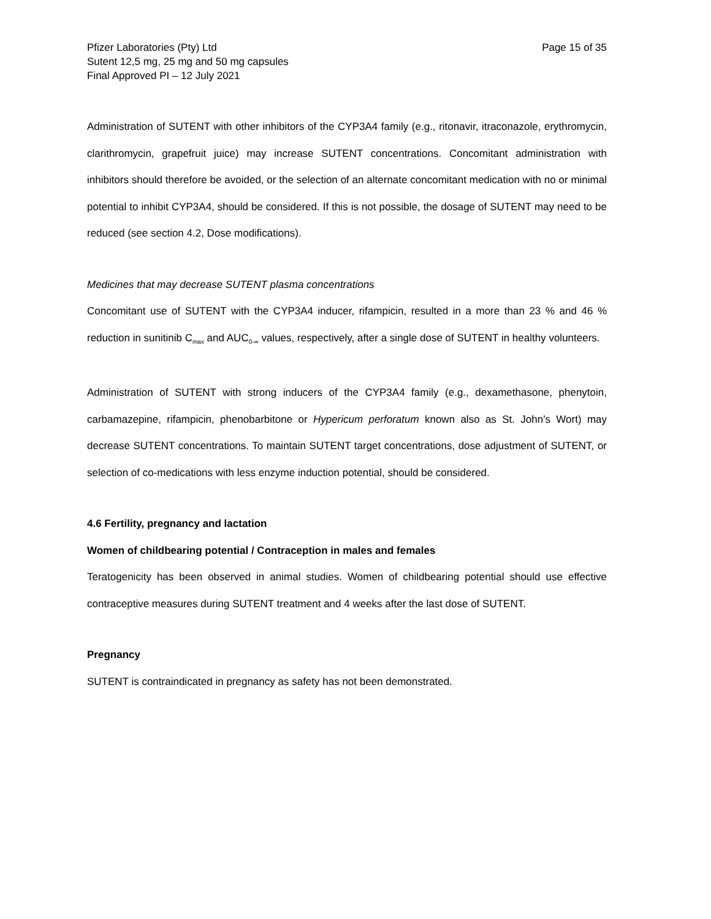Pfizer Laboratories (Pty) Ltd
Sutent 12,5 mg, 25 mg and 50 mg capsules
Final Approved PI – 12 July 2021
Page 15 of 35
Administration of SUTENT with other inhibitors of the CYP3A4 family (e.g., ritonavir, itraconazole, erythromycin, clarithromycin, grapefruit juice) may increase SUTENT concentrations. Concomitant administration with inhibitors should therefore be avoided, or the selection of an alternate concomitant medication with no or minimal potential to inhibit CYP3A4, should be considered. If this is not possible, the dosage of SUTENT may need to be reduced (see section 4.2, Dose modifications).
Medicines that may decrease SUTENT plasma concentrations
Concomitant use of SUTENT with the CYP3A4 inducer, rifampicin, resulted in a more than 23 % and 46 % reduction in sunitinib C<sub>max</sub> and AUC<sub>0-∞</sub> values, respectively, after a single dose of SUTENT in healthy volunteers.
Administration of SUTENT with strong inducers of the CYP3A4 family (e.g., dexamethasone, phenytoin, carbamazepine, rifampicin, phenobarbitone or Hypericum perforatum known also as St. John’s Wort) may decrease SUTENT concentrations. To maintain SUTENT target concentrations, dose adjustment of SUTENT, or selection of co-medications with less enzyme induction potential, should be considered.
4.6 Fertility, pregnancy and lactation
Women of childbearing potential / Contraception in males and females
Teratogenicity has been observed in animal studies. Women of childbearing potential should use effective contraceptive measures during SUTENT treatment and 4 weeks after the last dose of SUTENT.
Pregnancy
SUTENT is contraindicated in pregnancy as safety has not been demonstrated.